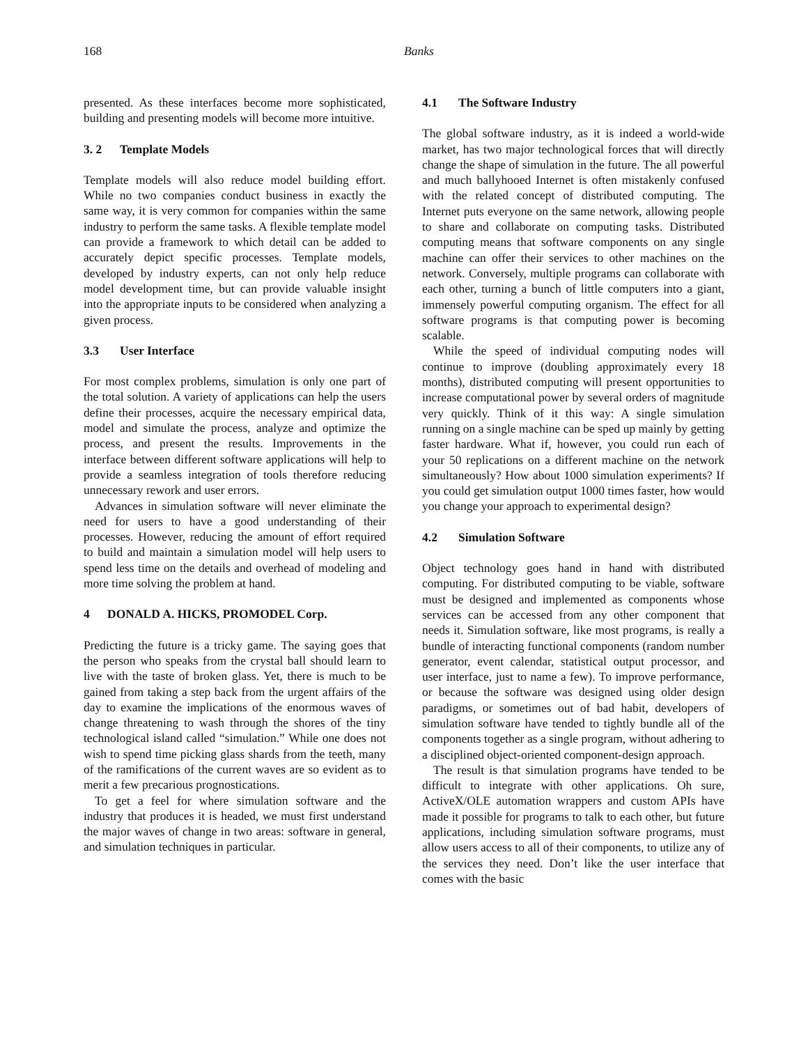168 Banks
presented. As these interfaces become more sophisticated, building and presenting models will become more intuitive.
3. 2 Template Models
Template models will also reduce model building effort. While no two companies conduct business in exactly the same way, it is very common for companies within the same industry to perform the same tasks. A flexible template model can provide a framework to which detail can be added to accurately depict specific processes. Template models, developed by industry experts, can not only help reduce model development time, but can provide valuable insight into the appropriate inputs to be considered when analyzing a given process.
3.3 User Interface
For most complex problems, simulation is only one part of the total solution. A variety of applications can help the users define their processes, acquire the necessary empirical data, model and simulate the process, analyze and optimize the process, and present the results. Improvements in the interface between different software applications will help to provide a seamless integration of tools therefore reducing unnecessary rework and user errors.
Advances in simulation software will never eliminate the need for users to have a good understanding of their processes. However, reducing the amount of effort required to build and maintain a simulation model will help users to spend less time on the details and overhead of modeling and more time solving the problem at hand.
4 DONALD A. HICKS, PROMODEL Corp.
Predicting the future is a tricky game. The saying goes that the person who speaks from the crystal ball should learn to live with the taste of broken glass. Yet, there is much to be gained from taking a step back from the urgent affairs of the day to examine the implications of the enormous waves of change threatening to wash through the shores of the tiny technological island called “simulation.” While one does not wish to spend time picking glass shards from the teeth, many of the ramifications of the current waves are so evident as to merit a few precarious prognostications.
To get a feel for where simulation software and the industry that produces it is headed, we must first understand the major waves of change in two areas: software in general, and simulation techniques in particular.
4.1 The Software Industry
The global software industry, as it is indeed a world-wide market, has two major technological forces that will directly change the shape of simulation in the future. The all powerful and much ballyhooed Internet is often mistakenly confused with the related concept of distributed computing. The Internet puts everyone on the same network, allowing people to share and collaborate on computing tasks. Distributed computing means that software components on any single machine can offer their services to other machines on the network. Conversely, multiple programs can collaborate with each other, turning a bunch of little computers into a giant, immensely powerful computing organism. The effect for all software programs is that computing power is becoming scalable.
While the speed of individual computing nodes will continue to improve (doubling approximately every 18 months), distributed computing will present opportunities to increase computational power by several orders of magnitude very quickly. Think of it this way: A single simulation running on a single machine can be sped up mainly by getting faster hardware. What if, however, you could run each of your 50 replications on a different machine on the network simultaneously? How about 1000 simulation experiments? If you could get simulation output 1000 times faster, how would you change your approach to experimental design?
4.2 Simulation Software
Object technology goes hand in hand with distributed computing. For distributed computing to be viable, software must be designed and implemented as components whose services can be accessed from any other component that needs it. Simulation software, like most programs, is really a bundle of interacting functional components (random number generator, event calendar, statistical output processor, and user interface, just to name a few). To improve performance, or because the software was designed using older design paradigms, or sometimes out of bad habit, developers of simulation software have tended to tightly bundle all of the components together as a single program, without adhering to a disciplined object-oriented component-design approach.
The result is that simulation programs have tended to be difficult to integrate with other applications. Oh sure, ActiveX/OLE automation wrappers and custom APIs have made it possible for programs to talk to each other, but future applications, including simulation software programs, must allow users access to all of their components, to utilize any of the services they need. Don’t like the user interface that comes with the basic